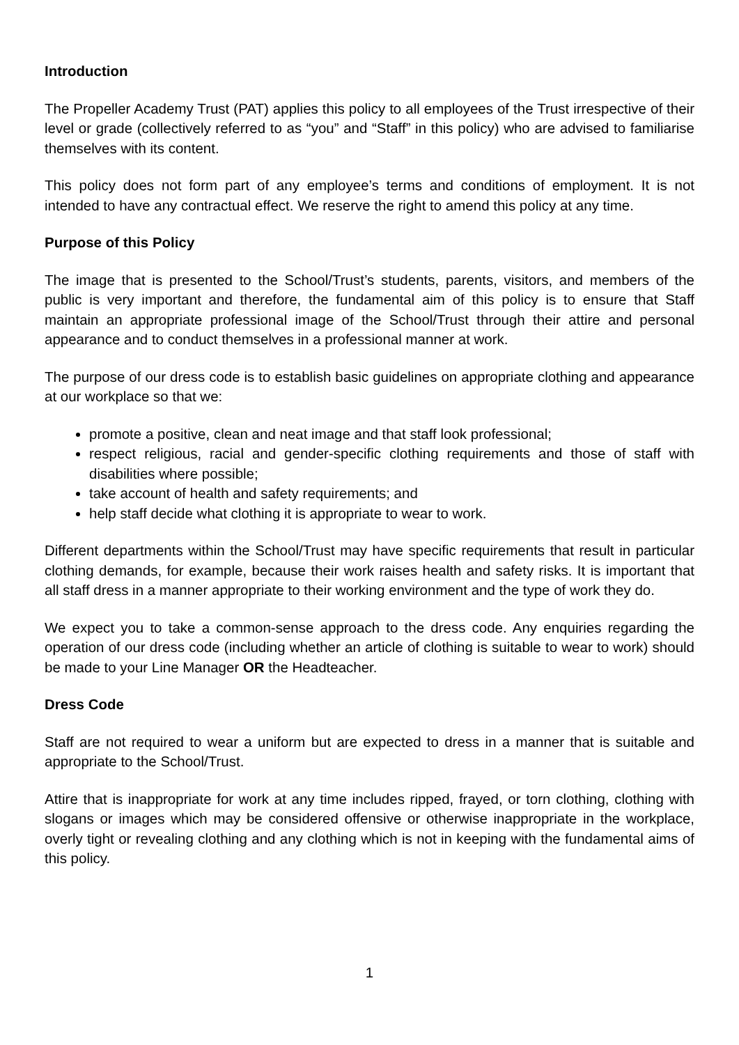Introduction
The Propeller Academy Trust (PAT) applies this policy to all employees of the Trust irrespective of their level or grade (collectively referred to as “you” and “Staff” in this policy) who are advised to familiarise themselves with its content.
This policy does not form part of any employee’s terms and conditions of employment. It is not intended to have any contractual effect. We reserve the right to amend this policy at any time.
Purpose of this Policy
The image that is presented to the School/Trust’s students, parents, visitors, and members of the public is very important and therefore, the fundamental aim of this policy is to ensure that Staff maintain an appropriate professional image of the School/Trust through their attire and personal appearance and to conduct themselves in a professional manner at work.
The purpose of our dress code is to establish basic guidelines on appropriate clothing and appearance at our workplace so that we:
promote a positive, clean and neat image and that staff look professional;
respect religious, racial and gender-specific clothing requirements and those of staff with disabilities where possible;
take account of health and safety requirements; and
help staff decide what clothing it is appropriate to wear to work.
Different departments within the School/Trust may have specific requirements that result in particular clothing demands, for example, because their work raises health and safety risks. It is important that all staff dress in a manner appropriate to their working environment and the type of work they do.
We expect you to take a common-sense approach to the dress code. Any enquiries regarding the operation of our dress code (including whether an article of clothing is suitable to wear to work) should be made to your Line Manager OR the Headteacher.
Dress Code
Staff are not required to wear a uniform but are expected to dress in a manner that is suitable and appropriate to the School/Trust.
Attire that is inappropriate for work at any time includes ripped, frayed, or torn clothing, clothing with slogans or images which may be considered offensive or otherwise inappropriate in the workplace, overly tight or revealing clothing and any clothing which is not in keeping with the fundamental aims of this policy.
1